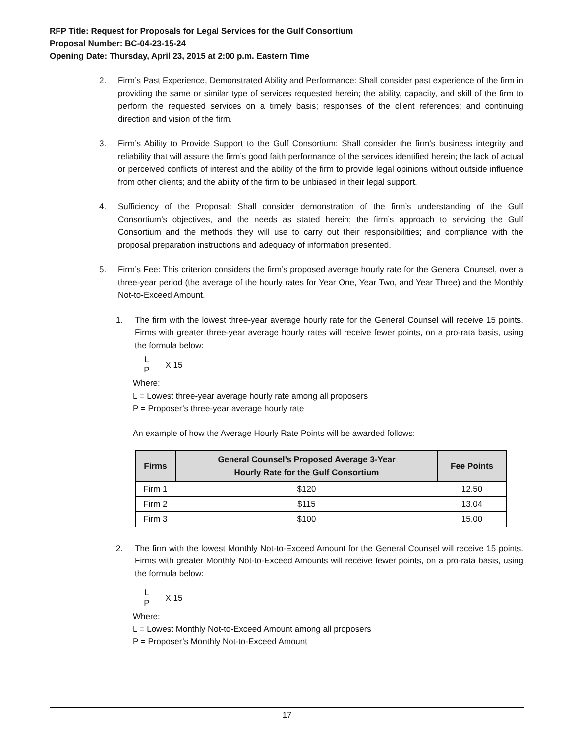RFP Title: Request for Proposals for Legal Services for the Gulf Consortium
Proposal Number: BC-04-23-15-24
Opening Date: Thursday, April 23, 2015 at 2:00 p.m. Eastern Time
2. Firm’s Past Experience, Demonstrated Ability and Performance: Shall consider past experience of the firm in providing the same or similar type of services requested herein; the ability, capacity, and skill of the firm to perform the requested services on a timely basis; responses of the client references; and continuing direction and vision of the firm.
3. Firm’s Ability to Provide Support to the Gulf Consortium: Shall consider the firm’s business integrity and reliability that will assure the firm’s good faith performance of the services identified herein; the lack of actual or perceived conflicts of interest and the ability of the firm to provide legal opinions without outside influence from other clients; and the ability of the firm to be unbiased in their legal support.
4. Sufficiency of the Proposal: Shall consider demonstration of the firm’s understanding of the Gulf Consortium’s objectives, and the needs as stated herein; the firm’s approach to servicing the Gulf Consortium and the methods they will use to carry out their responsibilities; and compliance with the proposal preparation instructions and adequacy of information presented.
5. Firm’s Fee: This criterion considers the firm’s proposed average hourly rate for the General Counsel, over a three-year period (the average of the hourly rates for Year One, Year Two, and Year Three) and the Monthly Not-to-Exceed Amount.
1. The firm with the lowest three-year average hourly rate for the General Counsel will receive 15 points. Firms with greater three-year average hourly rates will receive fewer points, on a pro-rata basis, using the formula below:
L
P
X 15
Where:
L = Lowest three-year average hourly rate among all proposers
P = Proposer’s three-year average hourly rate
An example of how the Average Hourly Rate Points will be awarded follows:
| Firms | General Counsel’s Proposed Average 3-Year Hourly Rate for the Gulf Consortium | Fee Points |
| --- | --- | --- |
| Firm 1 | $120 | 12.50 |
| Firm 2 | $115 | 13.04 |
| Firm 3 | $100 | 15.00 |
2. The firm with the lowest Monthly Not-to-Exceed Amount for the General Counsel will receive 15 points. Firms with greater Monthly Not-to-Exceed Amounts will receive fewer points, on a pro-rata basis, using the formula below:
L
P
X 15
Where:
L = Lowest Monthly Not-to-Exceed Amount among all proposers
P = Proposer’s Monthly Not-to-Exceed Amount
17